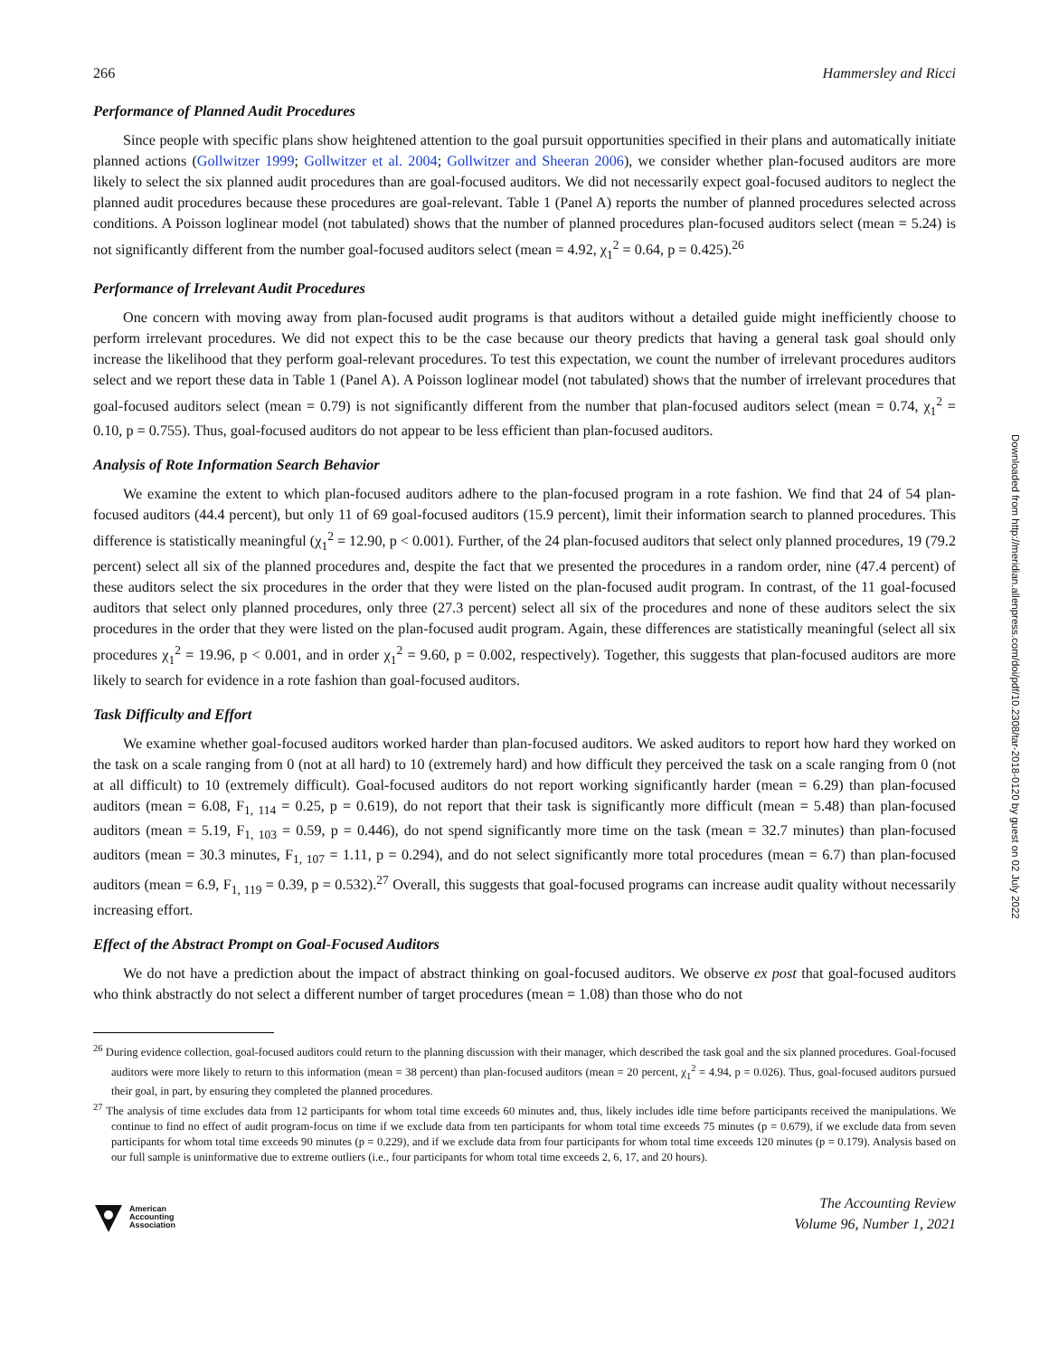Downloaded from http://meridian.allenpress.com/doi/pdf/10.2308/tar-2018-0120 by guest on 02 July 2022
266 Hammersley and Ricci
Performance of Planned Audit Procedures
Since people with specific plans show heightened attention to the goal pursuit opportunities specified in their plans and automatically initiate planned actions (Gollwitzer 1999; Gollwitzer et al. 2004; Gollwitzer and Sheeran 2006), we consider whether plan-focused auditors are more likely to select the six planned audit procedures than are goal-focused auditors. We did not necessarily expect goal-focused auditors to neglect the planned audit procedures because these procedures are goal-relevant. Table 1 (Panel A) reports the number of planned procedures selected across conditions. A Poisson loglinear model (not tabulated) shows that the number of planned procedures plan-focused auditors select (mean = 5.24) is not significantly different from the number goal-focused auditors select (mean = 4.92, χ<sub>1</sub><sup>2</sup> = 0.64, p = 0.425).<sup>26</sup>
Performance of Irrelevant Audit Procedures
One concern with moving away from plan-focused audit programs is that auditors without a detailed guide might inefficiently choose to perform irrelevant procedures. We did not expect this to be the case because our theory predicts that having a general task goal should only increase the likelihood that they perform goal-relevant procedures. To test this expectation, we count the number of irrelevant procedures auditors select and we report these data in Table 1 (Panel A). A Poisson loglinear model (not tabulated) shows that the number of irrelevant procedures that goal-focused auditors select (mean = 0.79) is not significantly different from the number that plan-focused auditors select (mean = 0.74, χ<sub>1</sub><sup>2</sup> = 0.10, p = 0.755). Thus, goal-focused auditors do not appear to be less efficient than plan-focused auditors.
Analysis of Rote Information Search Behavior
We examine the extent to which plan-focused auditors adhere to the plan-focused program in a rote fashion. We find that 24 of 54 plan-focused auditors (44.4 percent), but only 11 of 69 goal-focused auditors (15.9 percent), limit their information search to planned procedures. This difference is statistically meaningful (χ<sub>1</sub><sup>2</sup> = 12.90, p < 0.001). Further, of the 24 plan-focused auditors that select only planned procedures, 19 (79.2 percent) select all six of the planned procedures and, despite the fact that we presented the procedures in a random order, nine (47.4 percent) of these auditors select the six procedures in the order that they were listed on the plan-focused audit program. In contrast, of the 11 goal-focused auditors that select only planned procedures, only three (27.3 percent) select all six of the procedures and none of these auditors select the six procedures in the order that they were listed on the plan-focused audit program. Again, these differences are statistically meaningful (select all six procedures χ<sub>1</sub><sup>2</sup> = 19.96, p < 0.001, and in order χ<sub>1</sub><sup>2</sup> = 9.60, p = 0.002, respectively). Together, this suggests that plan-focused auditors are more likely to search for evidence in a rote fashion than goal-focused auditors.
Task Difficulty and Effort
We examine whether goal-focused auditors worked harder than plan-focused auditors. We asked auditors to report how hard they worked on the task on a scale ranging from 0 (not at all hard) to 10 (extremely hard) and how difficult they perceived the task on a scale ranging from 0 (not at all difficult) to 10 (extremely difficult). Goal-focused auditors do not report working significantly harder (mean = 6.29) than plan-focused auditors (mean = 6.08, F<sub>1, 114</sub> = 0.25, p = 0.619), do not report that their task is significantly more difficult (mean = 5.48) than plan-focused auditors (mean = 5.19, F<sub>1, 103</sub> = 0.59, p = 0.446), do not spend significantly more time on the task (mean = 32.7 minutes) than plan-focused auditors (mean = 30.3 minutes, F<sub>1, 107</sub> = 1.11, p = 0.294), and do not select significantly more total procedures (mean = 6.7) than plan-focused auditors (mean = 6.9, F<sub>1, 119</sub> = 0.39, p = 0.532).<sup>27</sup> Overall, this suggests that goal-focused programs can increase audit quality without necessarily increasing effort.
Effect of the Abstract Prompt on Goal-Focused Auditors
We do not have a prediction about the impact of abstract thinking on goal-focused auditors. We observe ex post that goal-focused auditors who think abstractly do not select a different number of target procedures (mean = 1.08) than those who do not
<sup>26</sup> During evidence collection, goal-focused auditors could return to the planning discussion with their manager, which described the task goal and the six planned procedures. Goal-focused auditors were more likely to return to this information (mean = 38 percent) than plan-focused auditors (mean = 20 percent, χ<sub>1</sub><sup>2</sup> = 4.94, p = 0.026). Thus, goal-focused auditors pursued their goal, in part, by ensuring they completed the planned procedures.
<sup>27</sup> The analysis of time excludes data from 12 participants for whom total time exceeds 60 minutes and, thus, likely includes idle time before participants received the manipulations. We continue to find no effect of audit program-focus on time if we exclude data from ten participants for whom total time exceeds 75 minutes (p = 0.679), if we exclude data from seven participants for whom total time exceeds 90 minutes (p = 0.229), and if we exclude data from four participants for whom total time exceeds 120 minutes (p = 0.179). Analysis based on our full sample is uninformative due to extreme outliers (i.e., four participants for whom total time exceeds 2, 6, 17, and 20 hours).
American
Accounting
Association
The Accounting Review
Volume 96, Number 1, 2021